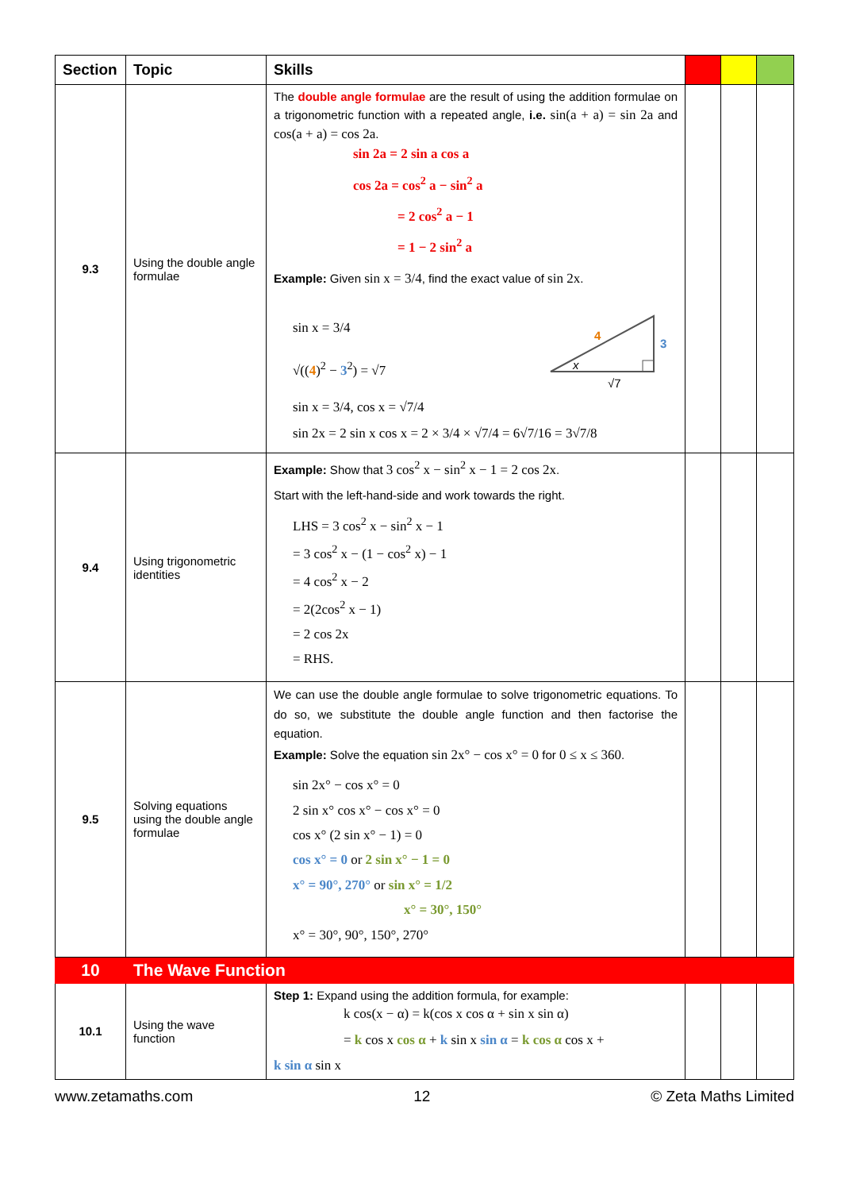| Section | Topic | Skills | | | |
| --- | --- | --- | --- | --- | --- |
| 9.3 | Using the double angle formulae | The double angle formulae are the result of using the addition formulae on a trigonometric function with a repeated angle, i.e. sin(a + a) = sin 2a and cos(a + a) = cos 2a . sin 2a = 2 sin a cos a cos 2a = cos<sup>2</sup> a − sin<sup>2</sup> a = 2 cos<sup>2</sup> a − 1 = 1 − 2 sin<sup>2</sup> a Example: Given sin x = 3/4 , find the exact value of sin 2x . sin x = 3/4 √(( 4 )<sup>2</sup> − 3<sup>2</sup>) = √7 4 3 x √7 sin x = 3/4, cos x = √7/4 sin 2x = 2 sin x cos x = 2 × 3/4 × √7/4 = 6√7/16 = 3√7/8 | | | |
| 9.4 | Using trigonometric identities | Example: Show that 3 cos<sup>2</sup> x − sin<sup>2</sup> x − 1 = 2 cos 2x . Start with the left-hand-side and work towards the right. LHS = 3 cos<sup>2</sup> x − sin<sup>2</sup> x − 1 = 3 cos<sup>2</sup> x − (1 − cos<sup>2</sup> x) − 1 = 4 cos<sup>2</sup> x − 2 = 2(2cos<sup>2</sup> x − 1) = 2 cos 2x = RHS. | | | |
| 9.5 | Solving equations using the double angle formulae | We can use the double angle formulae to solve trigonometric equations. To do so, we substitute the double angle function and then factorise the equation. Example: Solve the equation sin 2x° − cos x° = 0 for 0 ≤ x ≤ 360 . sin 2x° − cos x° = 0 2 sin x° cos x° − cos x° = 0 cos x° (2 sin x° − 1) = 0 cos x° = 0 or 2 sin x° − 1 = 0 x° = 90°, 270° or sin x° = 1/2 x° = 30°, 150° x° = 30°, 90°, 150°, 270° | | | |
| 10 | The Wave Function | | | | |
| 10.1 | Using the wave function | Step 1: Expand using the addition formula, for example: k cos(x − α) = k(cos x cos α + sin x sin α) = k cos x cos α + k sin x sin α = k cos α cos x + k sin α sin x | | | |
www.zetamaths.com 12 © Zeta Maths Limited